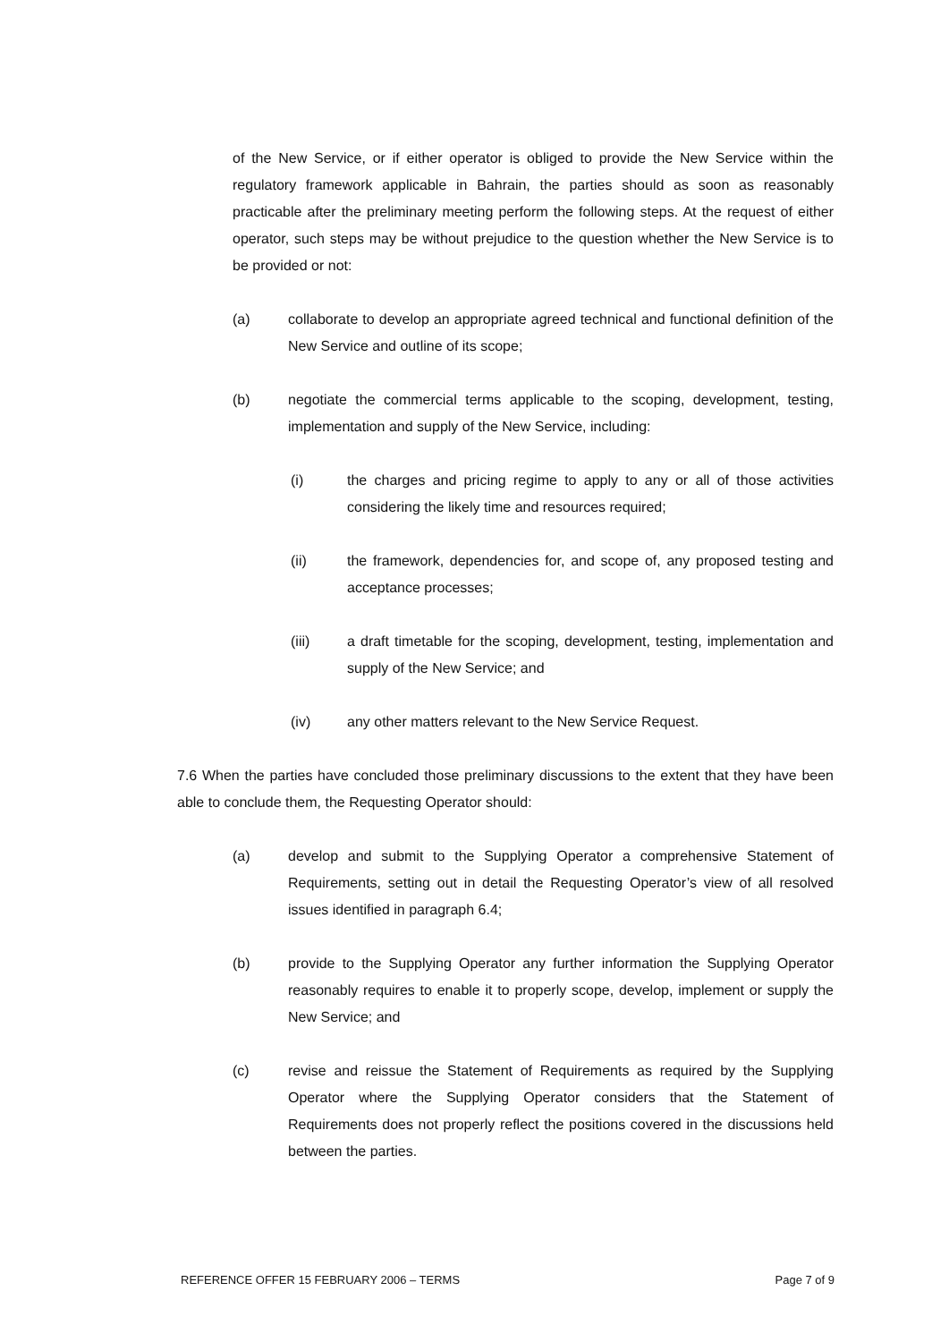of the New Service, or if either operator is obliged to provide the New Service within the regulatory framework applicable in Bahrain, the parties should as soon as reasonably practicable after the preliminary meeting perform the following steps. At the request of either operator, such steps may be without prejudice to the question whether the New Service is to be provided or not:
(a) collaborate to develop an appropriate agreed technical and functional definition of the New Service and outline of its scope;
(b) negotiate the commercial terms applicable to the scoping, development, testing, implementation and supply of the New Service, including:
(i) the charges and pricing regime to apply to any or all of those activities considering the likely time and resources required;
(ii) the framework, dependencies for, and scope of, any proposed testing and acceptance processes;
(iii) a draft timetable for the scoping, development, testing, implementation and supply of the New Service; and
(iv) any other matters relevant to the New Service Request.
7.6 When the parties have concluded those preliminary discussions to the extent that they have been able to conclude them, the Requesting Operator should:
(a) develop and submit to the Supplying Operator a comprehensive Statement of Requirements, setting out in detail the Requesting Operator’s view of all resolved issues identified in paragraph 6.4;
(b) provide to the Supplying Operator any further information the Supplying Operator reasonably requires to enable it to properly scope, develop, implement or supply the New Service; and
(c) revise and reissue the Statement of Requirements as required by the Supplying Operator where the Supplying Operator considers that the Statement of Requirements does not properly reflect the positions covered in the discussions held between the parties.
REFERENCE OFFER 15 FEBRUARY 2006 – TERMS Page 7 of 9